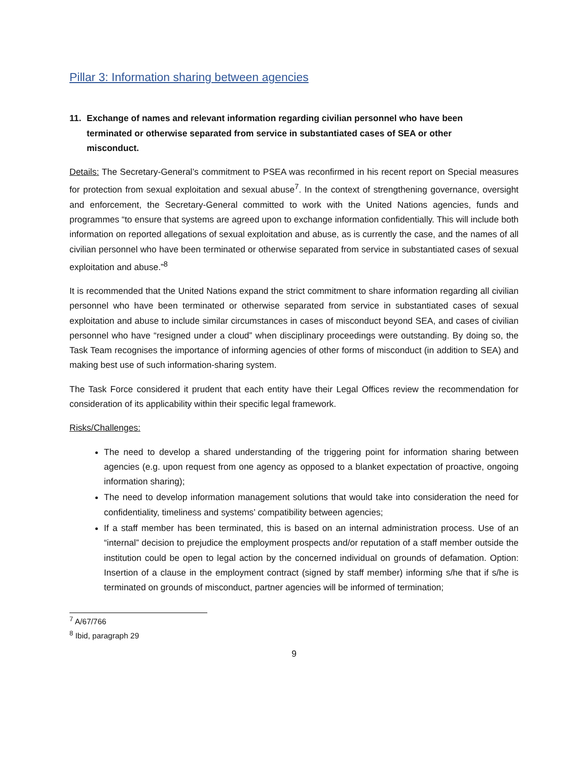Pillar 3: Information sharing between agencies
11. Exchange of names and relevant information regarding civilian personnel who have been terminated or otherwise separated from service in substantiated cases of SEA or other misconduct.
Details: The Secretary-General’s commitment to PSEA was reconfirmed in his recent report on Special measures for protection from sexual exploitation and sexual abuse<sup>7</sup>. In the context of strengthening governance, oversight and enforcement, the Secretary-General committed to work with the United Nations agencies, funds and programmes “to ensure that systems are agreed upon to exchange information confidentially. This will include both information on reported allegations of sexual exploitation and abuse, as is currently the case, and the names of all civilian personnel who have been terminated or otherwise separated from service in substantiated cases of sexual exploitation and abuse.”<sup>8</sup>
It is recommended that the United Nations expand the strict commitment to share information regarding all civilian personnel who have been terminated or otherwise separated from service in substantiated cases of sexual exploitation and abuse to include similar circumstances in cases of misconduct beyond SEA, and cases of civilian personnel who have “resigned under a cloud” when disciplinary proceedings were outstanding. By doing so, the Task Team recognises the importance of informing agencies of other forms of misconduct (in addition to SEA) and making best use of such information-sharing system.
The Task Force considered it prudent that each entity have their Legal Offices review the recommendation for consideration of its applicability within their specific legal framework.
Risks/Challenges:
The need to develop a shared understanding of the triggering point for information sharing between agencies (e.g. upon request from one agency as opposed to a blanket expectation of proactive, ongoing information sharing);
The need to develop information management solutions that would take into consideration the need for confidentiality, timeliness and systems’ compatibility between agencies;
If a staff member has been terminated, this is based on an internal administration process. Use of an “internal” decision to prejudice the employment prospects and/or reputation of a staff member outside the institution could be open to legal action by the concerned individual on grounds of defamation. Option: Insertion of a clause in the employment contract (signed by staff member) informing s/he that if s/he is terminated on grounds of misconduct, partner agencies will be informed of termination;
<sup>7</sup> A/67/766
<sup>8</sup> Ibid, paragraph 29
9